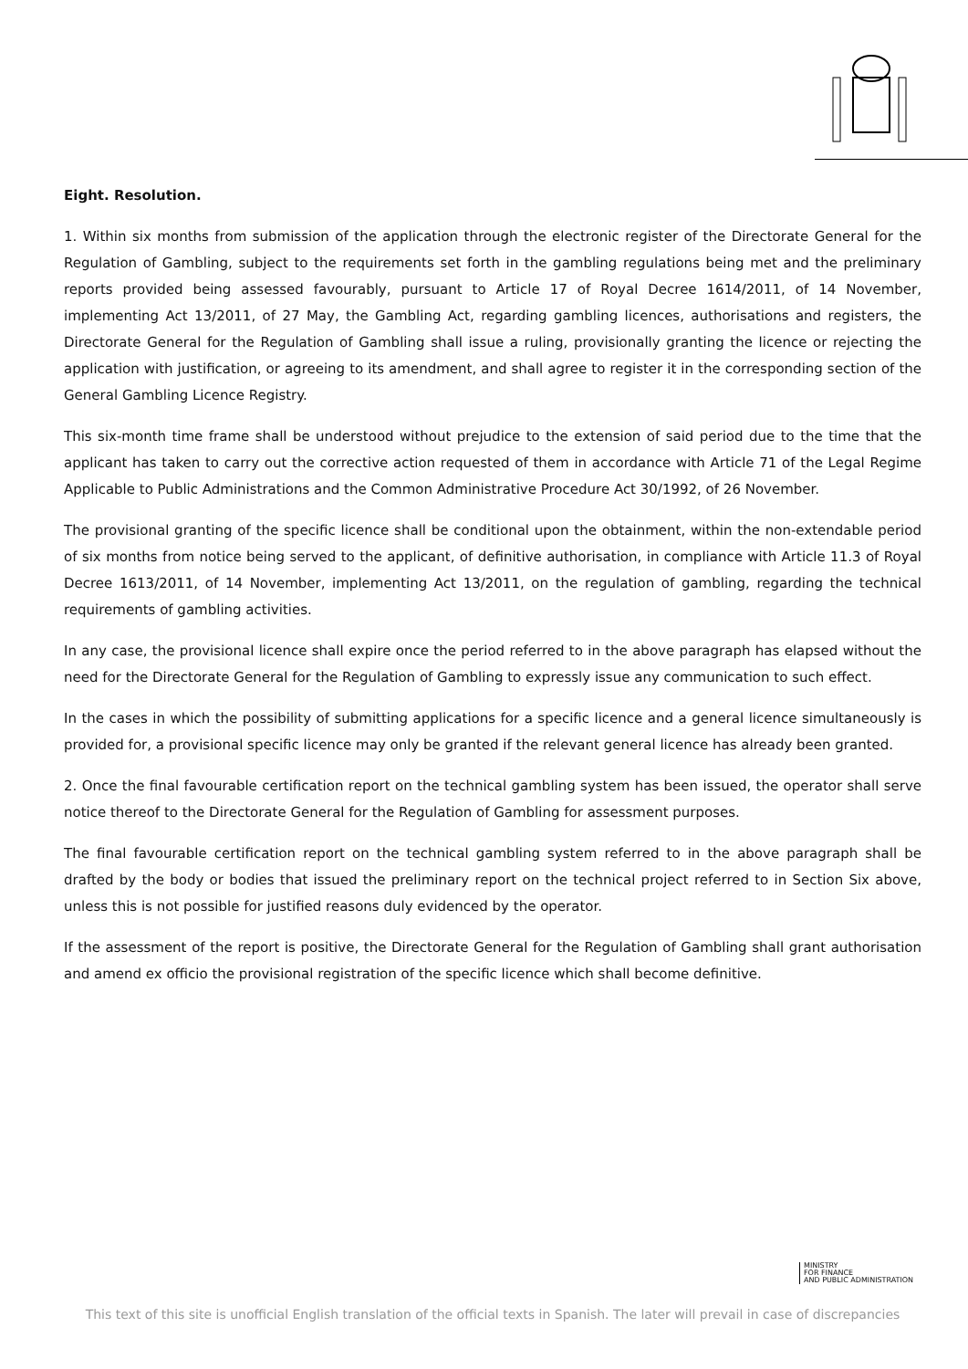Eight. Resolution.
1. Within six months from submission of the application through the electronic register of the Directorate General for the Regulation of Gambling, subject to the requirements set forth in the gambling regulations being met and the preliminary reports provided being assessed favourably, pursuant to Article 17 of Royal Decree 1614/2011, of 14 November, implementing Act 13/2011, of 27 May, the Gambling Act, regarding gambling licences, authorisations and registers, the Directorate General for the Regulation of Gambling shall issue a ruling, provisionally granting the licence or rejecting the application with justification, or agreeing to its amendment, and shall agree to register it in the corresponding section of the General Gambling Licence Registry.
This six-month time frame shall be understood without prejudice to the extension of said period due to the time that the applicant has taken to carry out the corrective action requested of them in accordance with Article 71 of the Legal Regime Applicable to Public Administrations and the Common Administrative Procedure Act 30/1992, of 26 November.
The provisional granting of the specific licence shall be conditional upon the obtainment, within the non-extendable period of six months from notice being served to the applicant, of definitive authorisation, in compliance with Article 11.3 of Royal Decree 1613/2011, of 14 November, implementing Act 13/2011, on the regulation of gambling, regarding the technical requirements of gambling activities.
In any case, the provisional licence shall expire once the period referred to in the above paragraph has elapsed without the need for the Directorate General for the Regulation of Gambling to expressly issue any communication to such effect.
In the cases in which the possibility of submitting applications for a specific licence and a general licence simultaneously is provided for, a provisional specific licence may only be granted if the relevant general licence has already been granted.
2. Once the final favourable certification report on the technical gambling system has been issued, the operator shall serve notice thereof to the Directorate General for the Regulation of Gambling for assessment purposes.
The final favourable certification report on the technical gambling system referred to in the above paragraph shall be drafted by the body or bodies that issued the preliminary report on the technical project referred to in Section Six above, unless this is not possible for justified reasons duly evidenced by the operator.
If the assessment of the report is positive, the Directorate General for the Regulation of Gambling shall grant authorisation and amend ex officio the provisional registration of the specific licence which shall become definitive.
MINISTRY
FOR FINANCE
AND PUBLIC ADMINISTRATION
This text of this site is unofficial English translation of the official texts in Spanish. The later will prevail in case of discrepancies